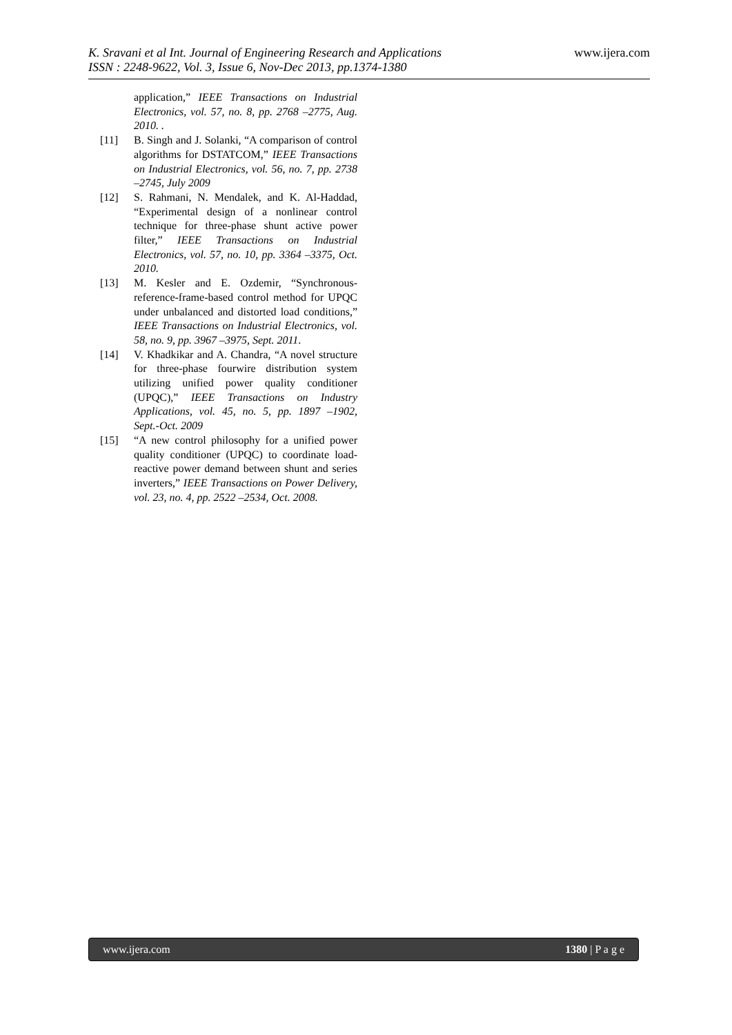www.ijera.com K. Sravani et al Int. Journal of Engineering Research and Applications
ISSN : 2248-9622, Vol. 3, Issue 6, Nov-Dec 2013, pp.1374-1380
application,” IEEE Transactions on Industrial Electronics, vol. 57, no. 8, pp. 2768 –2775, Aug. 2010. .
[11] B. Singh and J. Solanki, “A comparison of control algorithms for DSTATCOM,” IEEE Transactions on Industrial Electronics, vol. 56, no. 7, pp. 2738 –2745, July 2009
[12] S. Rahmani, N. Mendalek, and K. Al-Haddad, “Experimental design of a nonlinear control technique for three-phase shunt active power filter,” IEEE Transactions on Industrial Electronics, vol. 57, no. 10, pp. 3364 –3375, Oct. 2010.
[13] M. Kesler and E. Ozdemir, “Synchronous-reference-frame-based control method for UPQC under unbalanced and distorted load conditions,” IEEE Transactions on Industrial Electronics, vol. 58, no. 9, pp. 3967 –3975, Sept. 2011.
[14] V. Khadkikar and A. Chandra, “A novel structure for three-phase fourwire distribution system utilizing unified power quality conditioner (UPQC),” IEEE Transactions on Industry Applications, vol. 45, no. 5, pp. 1897 –1902, Sept.-Oct. 2009
[15] “A new control philosophy for a unified power quality conditioner (UPQC) to coordinate load-reactive power demand between shunt and series inverters,” IEEE Transactions on Power Delivery, vol. 23, no. 4, pp. 2522 –2534, Oct. 2008.
www.ijera.com 1380 | P a g e